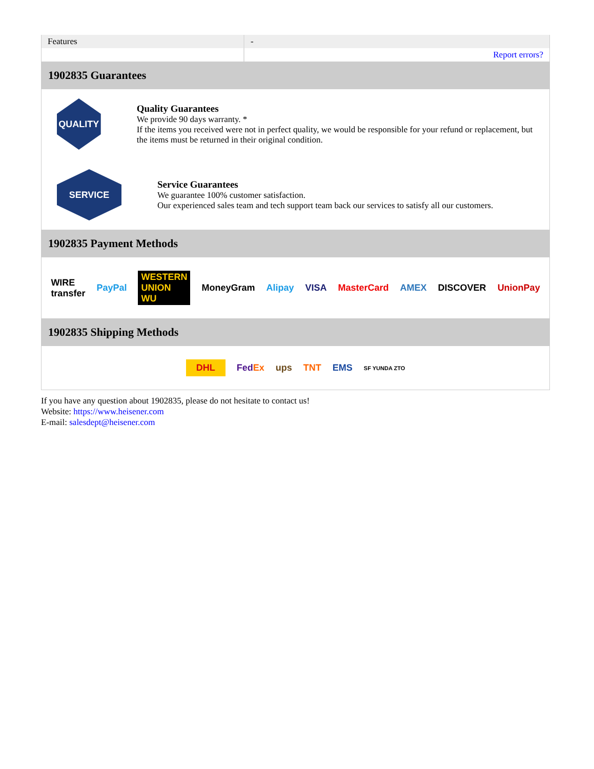| Features | - |
| | Report errors? |
1902835 Guarantees
QUALITY
Quality Guarantees
We provide 90 days warranty. *
If the items you received were not in perfect quality, we would be responsible for your refund or replacement, but the items must be returned in their original condition.
SERVICE
Service Guarantees
We guarantee 100% customer satisfaction.
Our experienced sales team and tech support team back our services to satisfy all our customers.
1902835 Payment Methods
WIRE transfer PayPal WESTERN UNION WU MoneyGram Alipay VISA MasterCard AMEX DISCOVER UnionPay
1902835 Shipping Methods
DHL FedEx ups TNT EMS SF YUNDA ZTO
If you have any question about 1902835, please do not hesitate to contact us!
Website: https://www.heisener.com
E-mail: salesdept@heisener.com